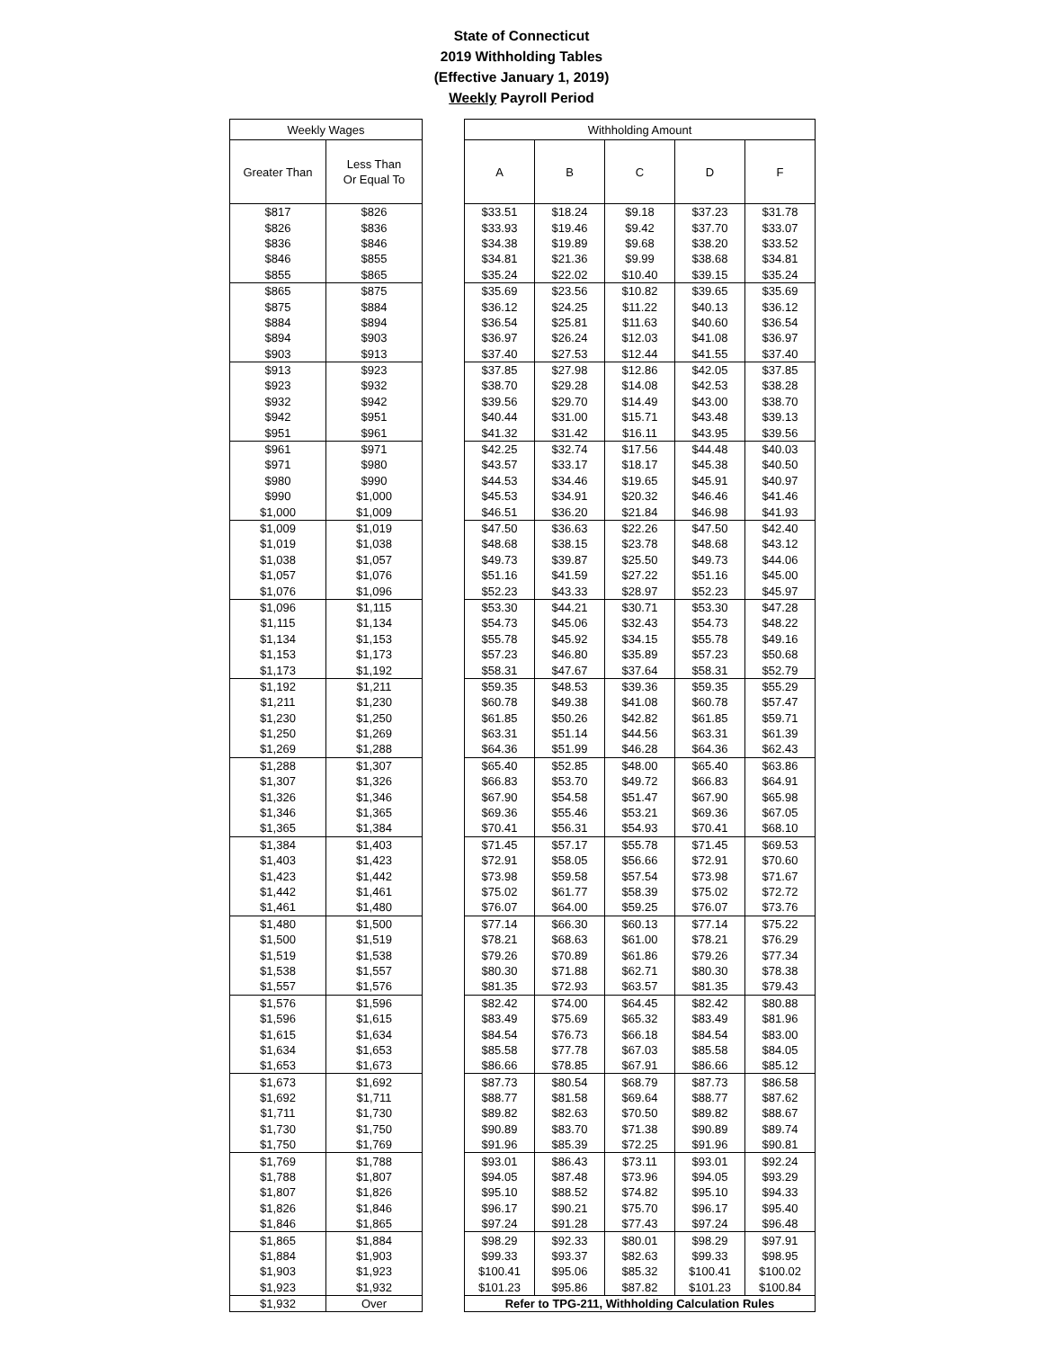State of Connecticut
2019 Withholding Tables
(Effective January 1, 2019)
Weekly Payroll Period
| Weekly Wages | |
| --- | --- |
| Greater Than | Less Than Or Equal To |
| $817 | $826 |
| $826 | $836 |
| $836 | $846 |
| $846 | $855 |
| $855 | $865 |
| $865 | $875 |
| $875 | $884 |
| $884 | $894 |
| $894 | $903 |
| $903 | $913 |
| $913 | $923 |
| $923 | $932 |
| $932 | $942 |
| $942 | $951 |
| $951 | $961 |
| $961 | $971 |
| $971 | $980 |
| $980 | $990 |
| $990 | $1,000 |
| $1,000 | $1,009 |
| $1,009 | $1,019 |
| $1,019 | $1,038 |
| $1,038 | $1,057 |
| $1,057 | $1,076 |
| $1,076 | $1,096 |
| $1,096 | $1,115 |
| $1,115 | $1,134 |
| $1,134 | $1,153 |
| $1,153 | $1,173 |
| $1,173 | $1,192 |
| $1,192 | $1,211 |
| $1,211 | $1,230 |
| $1,230 | $1,250 |
| $1,250 | $1,269 |
| $1,269 | $1,288 |
| $1,288 | $1,307 |
| $1,307 | $1,326 |
| $1,326 | $1,346 |
| $1,346 | $1,365 |
| $1,365 | $1,384 |
| $1,384 | $1,403 |
| $1,403 | $1,423 |
| $1,423 | $1,442 |
| $1,442 | $1,461 |
| $1,461 | $1,480 |
| $1,480 | $1,500 |
| $1,500 | $1,519 |
| $1,519 | $1,538 |
| $1,538 | $1,557 |
| $1,557 | $1,576 |
| $1,576 | $1,596 |
| $1,596 | $1,615 |
| $1,615 | $1,634 |
| $1,634 | $1,653 |
| $1,653 | $1,673 |
| $1,673 | $1,692 |
| $1,692 | $1,711 |
| $1,711 | $1,730 |
| $1,730 | $1,750 |
| $1,750 | $1,769 |
| $1,769 | $1,788 |
| $1,788 | $1,807 |
| $1,807 | $1,826 |
| $1,826 | $1,846 |
| $1,846 | $1,865 |
| $1,865 | $1,884 |
| $1,884 | $1,903 |
| $1,903 | $1,923 |
| $1,923 | $1,932 |
| $1,932 | Over |
| Withholding Amount | | | | |
| --- | --- | --- | --- | --- |
| A | B | C | D | F |
| $33.51 | $18.24 | $9.18 | $37.23 | $31.78 |
| $33.93 | $19.46 | $9.42 | $37.70 | $33.07 |
| $34.38 | $19.89 | $9.68 | $38.20 | $33.52 |
| $34.81 | $21.36 | $9.99 | $38.68 | $34.81 |
| $35.24 | $22.02 | $10.40 | $39.15 | $35.24 |
| $35.69 | $23.56 | $10.82 | $39.65 | $35.69 |
| $36.12 | $24.25 | $11.22 | $40.13 | $36.12 |
| $36.54 | $25.81 | $11.63 | $40.60 | $36.54 |
| $36.97 | $26.24 | $12.03 | $41.08 | $36.97 |
| $37.40 | $27.53 | $12.44 | $41.55 | $37.40 |
| $37.85 | $27.98 | $12.86 | $42.05 | $37.85 |
| $38.70 | $29.28 | $14.08 | $42.53 | $38.28 |
| $39.56 | $29.70 | $14.49 | $43.00 | $38.70 |
| $40.44 | $31.00 | $15.71 | $43.48 | $39.13 |
| $41.32 | $31.42 | $16.11 | $43.95 | $39.56 |
| $42.25 | $32.74 | $17.56 | $44.48 | $40.03 |
| $43.57 | $33.17 | $18.17 | $45.38 | $40.50 |
| $44.53 | $34.46 | $19.65 | $45.91 | $40.97 |
| $45.53 | $34.91 | $20.32 | $46.46 | $41.46 |
| $46.51 | $36.20 | $21.84 | $46.98 | $41.93 |
| $47.50 | $36.63 | $22.26 | $47.50 | $42.40 |
| $48.68 | $38.15 | $23.78 | $48.68 | $43.12 |
| $49.73 | $39.87 | $25.50 | $49.73 | $44.06 |
| $51.16 | $41.59 | $27.22 | $51.16 | $45.00 |
| $52.23 | $43.33 | $28.97 | $52.23 | $45.97 |
| $53.30 | $44.21 | $30.71 | $53.30 | $47.28 |
| $54.73 | $45.06 | $32.43 | $54.73 | $48.22 |
| $55.78 | $45.92 | $34.15 | $55.78 | $49.16 |
| $57.23 | $46.80 | $35.89 | $57.23 | $50.68 |
| $58.31 | $47.67 | $37.64 | $58.31 | $52.79 |
| $59.35 | $48.53 | $39.36 | $59.35 | $55.29 |
| $60.78 | $49.38 | $41.08 | $60.78 | $57.47 |
| $61.85 | $50.26 | $42.82 | $61.85 | $59.71 |
| $63.31 | $51.14 | $44.56 | $63.31 | $61.39 |
| $64.36 | $51.99 | $46.28 | $64.36 | $62.43 |
| $65.40 | $52.85 | $48.00 | $65.40 | $63.86 |
| $66.83 | $53.70 | $49.72 | $66.83 | $64.91 |
| $67.90 | $54.58 | $51.47 | $67.90 | $65.98 |
| $69.36 | $55.46 | $53.21 | $69.36 | $67.05 |
| $70.41 | $56.31 | $54.93 | $70.41 | $68.10 |
| $71.45 | $57.17 | $55.78 | $71.45 | $69.53 |
| $72.91 | $58.05 | $56.66 | $72.91 | $70.60 |
| $73.98 | $59.58 | $57.54 | $73.98 | $71.67 |
| $75.02 | $61.77 | $58.39 | $75.02 | $72.72 |
| $76.07 | $64.00 | $59.25 | $76.07 | $73.76 |
| $77.14 | $66.30 | $60.13 | $77.14 | $75.22 |
| $78.21 | $68.63 | $61.00 | $78.21 | $76.29 |
| $79.26 | $70.89 | $61.86 | $79.26 | $77.34 |
| $80.30 | $71.88 | $62.71 | $80.30 | $78.38 |
| $81.35 | $72.93 | $63.57 | $81.35 | $79.43 |
| $82.42 | $74.00 | $64.45 | $82.42 | $80.88 |
| $83.49 | $75.69 | $65.32 | $83.49 | $81.96 |
| $84.54 | $76.73 | $66.18 | $84.54 | $83.00 |
| $85.58 | $77.78 | $67.03 | $85.58 | $84.05 |
| $86.66 | $78.85 | $67.91 | $86.66 | $85.12 |
| $87.73 | $80.54 | $68.79 | $87.73 | $86.58 |
| $88.77 | $81.58 | $69.64 | $88.77 | $87.62 |
| $89.82 | $82.63 | $70.50 | $89.82 | $88.67 |
| $90.89 | $83.70 | $71.38 | $90.89 | $89.74 |
| $91.96 | $85.39 | $72.25 | $91.96 | $90.81 |
| $93.01 | $86.43 | $73.11 | $93.01 | $92.24 |
| $94.05 | $87.48 | $73.96 | $94.05 | $93.29 |
| $95.10 | $88.52 | $74.82 | $95.10 | $94.33 |
| $96.17 | $90.21 | $75.70 | $96.17 | $95.40 |
| $97.24 | $91.28 | $77.43 | $97.24 | $96.48 |
| $98.29 | $92.33 | $80.01 | $98.29 | $97.91 |
| $99.33 | $93.37 | $82.63 | $99.33 | $98.95 |
| $100.41 | $95.06 | $85.32 | $100.41 | $100.02 |
| $101.23 | $95.86 | $87.82 | $101.23 | $100.84 |
| Refer to TPG-211, Withholding Calculation Rules | | | | |